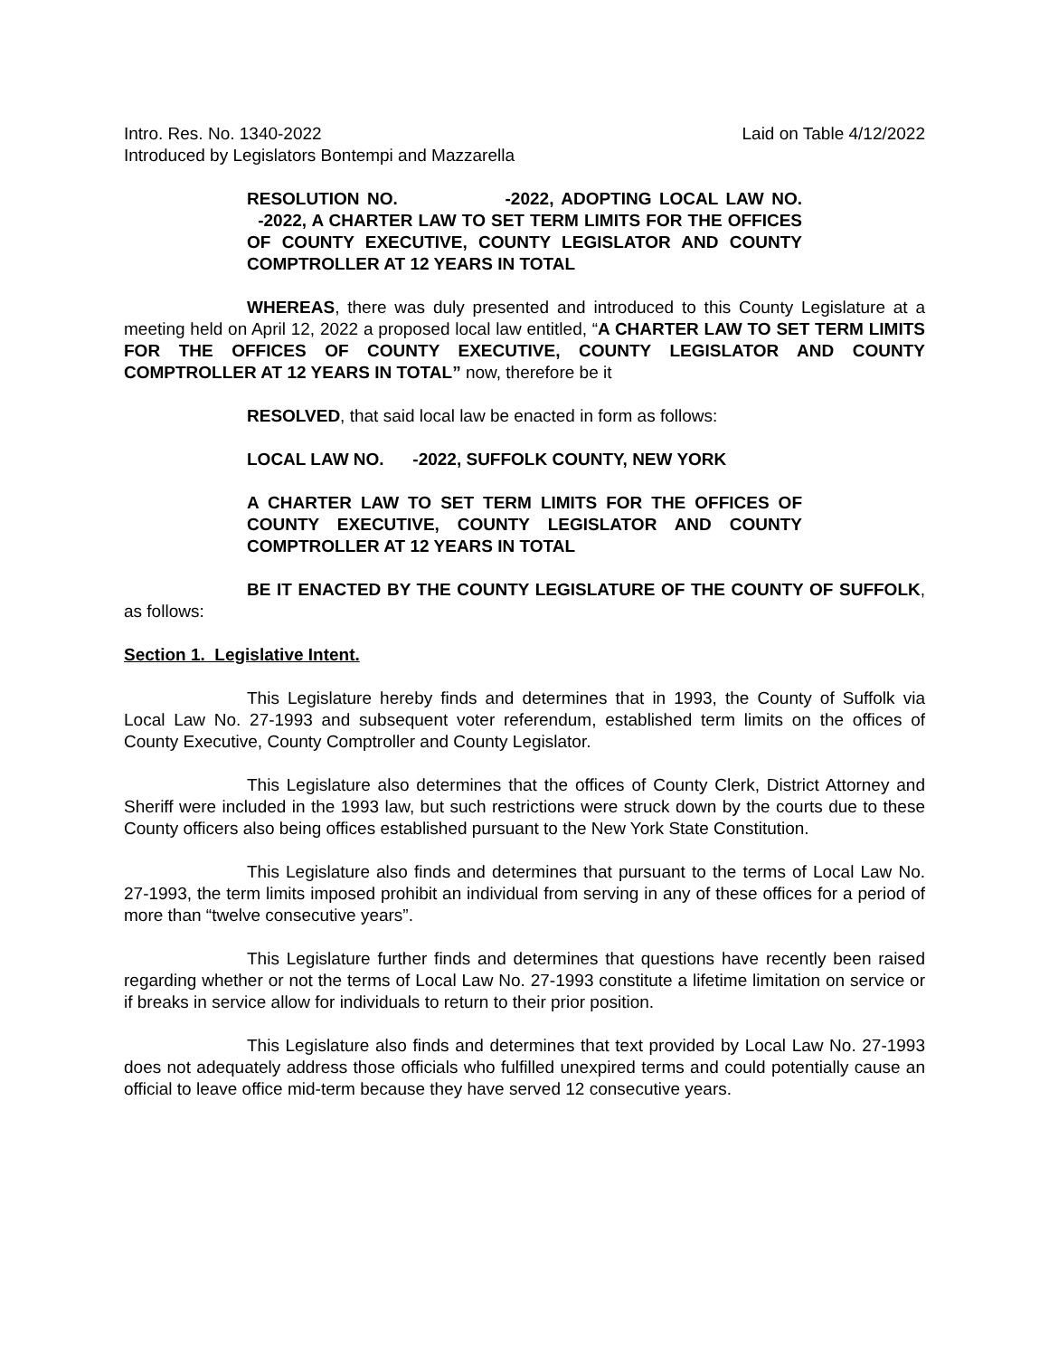Intro. Res. No. 1340-2022 Laid on Table 4/12/2022
Introduced by Legislators Bontempi and Mazzarella
RESOLUTION NO. -2022, ADOPTING LOCAL LAW NO. -2022, A CHARTER LAW TO SET TERM LIMITS FOR THE OFFICES OF COUNTY EXECUTIVE, COUNTY LEGISLATOR AND COUNTY COMPTROLLER AT 12 YEARS IN TOTAL
WHEREAS, there was duly presented and introduced to this County Legislature at a meeting held on April 12, 2022 a proposed local law entitled, “A CHARTER LAW TO SET TERM LIMITS FOR THE OFFICES OF COUNTY EXECUTIVE, COUNTY LEGISLATOR AND COUNTY COMPTROLLER AT 12 YEARS IN TOTAL” now, therefore be it
RESOLVED, that said local law be enacted in form as follows:
LOCAL LAW NO. -2022, SUFFOLK COUNTY, NEW YORK
A CHARTER LAW TO SET TERM LIMITS FOR THE OFFICES OF COUNTY EXECUTIVE, COUNTY LEGISLATOR AND COUNTY COMPTROLLER AT 12 YEARS IN TOTAL
BE IT ENACTED BY THE COUNTY LEGISLATURE OF THE COUNTY OF SUFFOLK, as follows:
Section 1. Legislative Intent.
This Legislature hereby finds and determines that in 1993, the County of Suffolk via Local Law No. 27-1993 and subsequent voter referendum, established term limits on the offices of County Executive, County Comptroller and County Legislator.
This Legislature also determines that the offices of County Clerk, District Attorney and Sheriff were included in the 1993 law, but such restrictions were struck down by the courts due to these County officers also being offices established pursuant to the New York State Constitution.
This Legislature also finds and determines that pursuant to the terms of Local Law No. 27-1993, the term limits imposed prohibit an individual from serving in any of these offices for a period of more than “twelve consecutive years”.
This Legislature further finds and determines that questions have recently been raised regarding whether or not the terms of Local Law No. 27-1993 constitute a lifetime limitation on service or if breaks in service allow for individuals to return to their prior position.
This Legislature also finds and determines that text provided by Local Law No. 27-1993 does not adequately address those officials who fulfilled unexpired terms and could potentially cause an official to leave office mid-term because they have served 12 consecutive years.